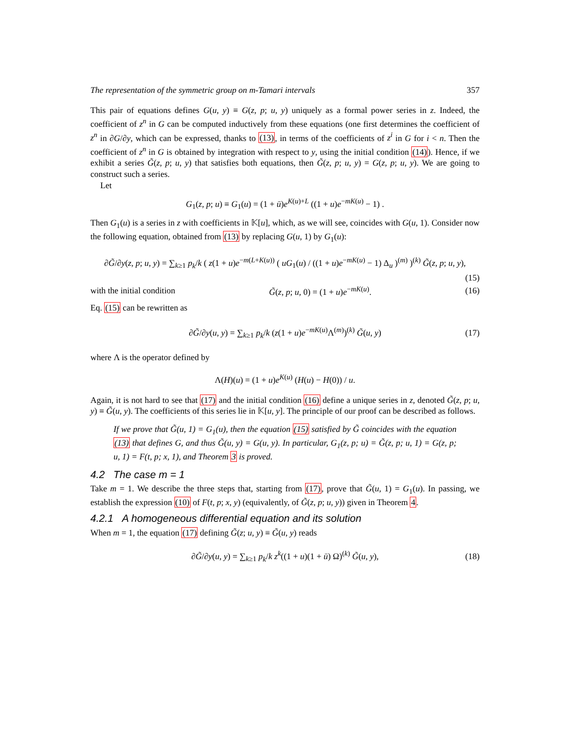The representation of the symmetric group on m-Tamari intervals 357
This pair of equations defines G(u, y) ≡ G(z, p; u, y) uniquely as a formal power series in z. Indeed, the coefficient of z<sup>n</sup> in G can be computed inductively from these equations (one first determines the coefficient of z<sup>n</sup> in ∂G/∂y, which can be expressed, thanks to (13), in terms of the coefficients of z<sup>i</sup> in G for i < n. Then the coefficient of z<sup>n</sup> in G is obtained by integration with respect to y, using the initial condition (14)). Hence, if we exhibit a series G̃(z, p; u, y) that satisfies both equations, then G̃(z, p; u, y) = G(z, p; u, y). We are going to construct such a series.
Let
G<sub>1</sub>(z, p; u) ≡ G<sub>1</sub>(u) = (1 + ū)e<sup>K(u)+L</sup> ((1 + u)e<sup>−mK(u)</sup> − 1) .
Then G<sub>1</sub>(u) is a series in z with coefficients in 𝕂[u], which, as we will see, coincides with G(u, 1). Consider now the following equation, obtained from (13) by replacing G(u, 1) by G<sub>1</sub>(u):
∂G̃/∂y(z, p; u, y) = ∑<sub>k≥1</sub> p<sub>k</sub>/k ( z(1 + u)e<sup>−m(L+K(u))</sup> ( uG<sub>1</sub>(u) / ((1 + u)e<sup>−mK(u)</sup> − 1) Δ<sub>u</sub> )<sup>(m)</sup> )<sup>(k)</sup> G̃(z, p; u, y),
(15)
with the initial condition G̃(z, p; u, 0) = (1 + u)e<sup>−mK(u)</sup>. (16)
Eq. (15) can be rewritten as
∂G̃/∂y(u, y) = ∑<sub>k≥1</sub> p<sub>k</sub>/k (z(1 + u)e<sup>−mK(u)</sup>Λ<sup>(m)</sup>)<sup>(k)</sup> G̃(u, y) (17)
where Λ is the operator defined by
Λ(H)(u) = (1 + u)e<sup>K(u)</sup> (H(u) − H(0)) / u.
Again, it is not hard to see that (17) and the initial condition (16) define a unique series in z, denoted G̃(z, p; u, y) ≡ G̃(u, y). The coefficients of this series lie in 𝕂[u, y]. The principle of our proof can be described as follows.
If we prove that G̃(u, 1) = G<sub>1</sub>(u), then the equation (15) satisfied by G̃ coincides with the equation (13) that defines G, and thus G̃(u, y) = G(u, y). In particular, G<sub>1</sub>(z, p; u) = G̃(z, p; u, 1) = G(z, p; u, 1) = F(t, p; x, 1), and Theorem 3 is proved.
4.2 The case m = 1
Take m = 1. We describe the three steps that, starting from (17), prove that G̃(u, 1) = G<sub>1</sub>(u). In passing, we establish the expression (10) of F(t, p; x, y) (equivalently, of G̃(z, p; u, y)) given in Theorem 4.
4.2.1 A homogeneous differential equation and its solution
When m = 1, the equation (17) defining G̃(z; u, y) ≡ G̃(u, y) reads
∂G̃/∂y(u, y) = ∑<sub>k≥1</sub> p<sub>k</sub>/k z<sup>k</sup>((1 + u)(1 + ū) Ω)<sup>(k)</sup> G̃(u, y), (18)